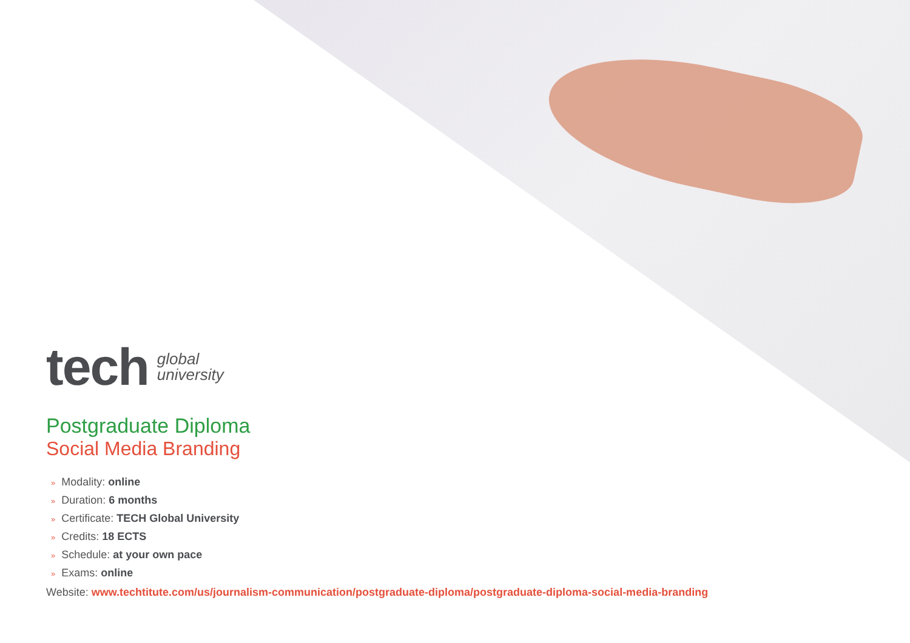tech
global
university
Postgraduate Diploma
Social Media Branding
» Modality: online
» Duration: 6 months
» Certificate: TECH Global University
» Credits: 18 ECTS
» Schedule: at your own pace
» Exams: online
Website: www.techtitute.com/us/journalism-communication/postgraduate-diploma/postgraduate-diploma-social-media-branding